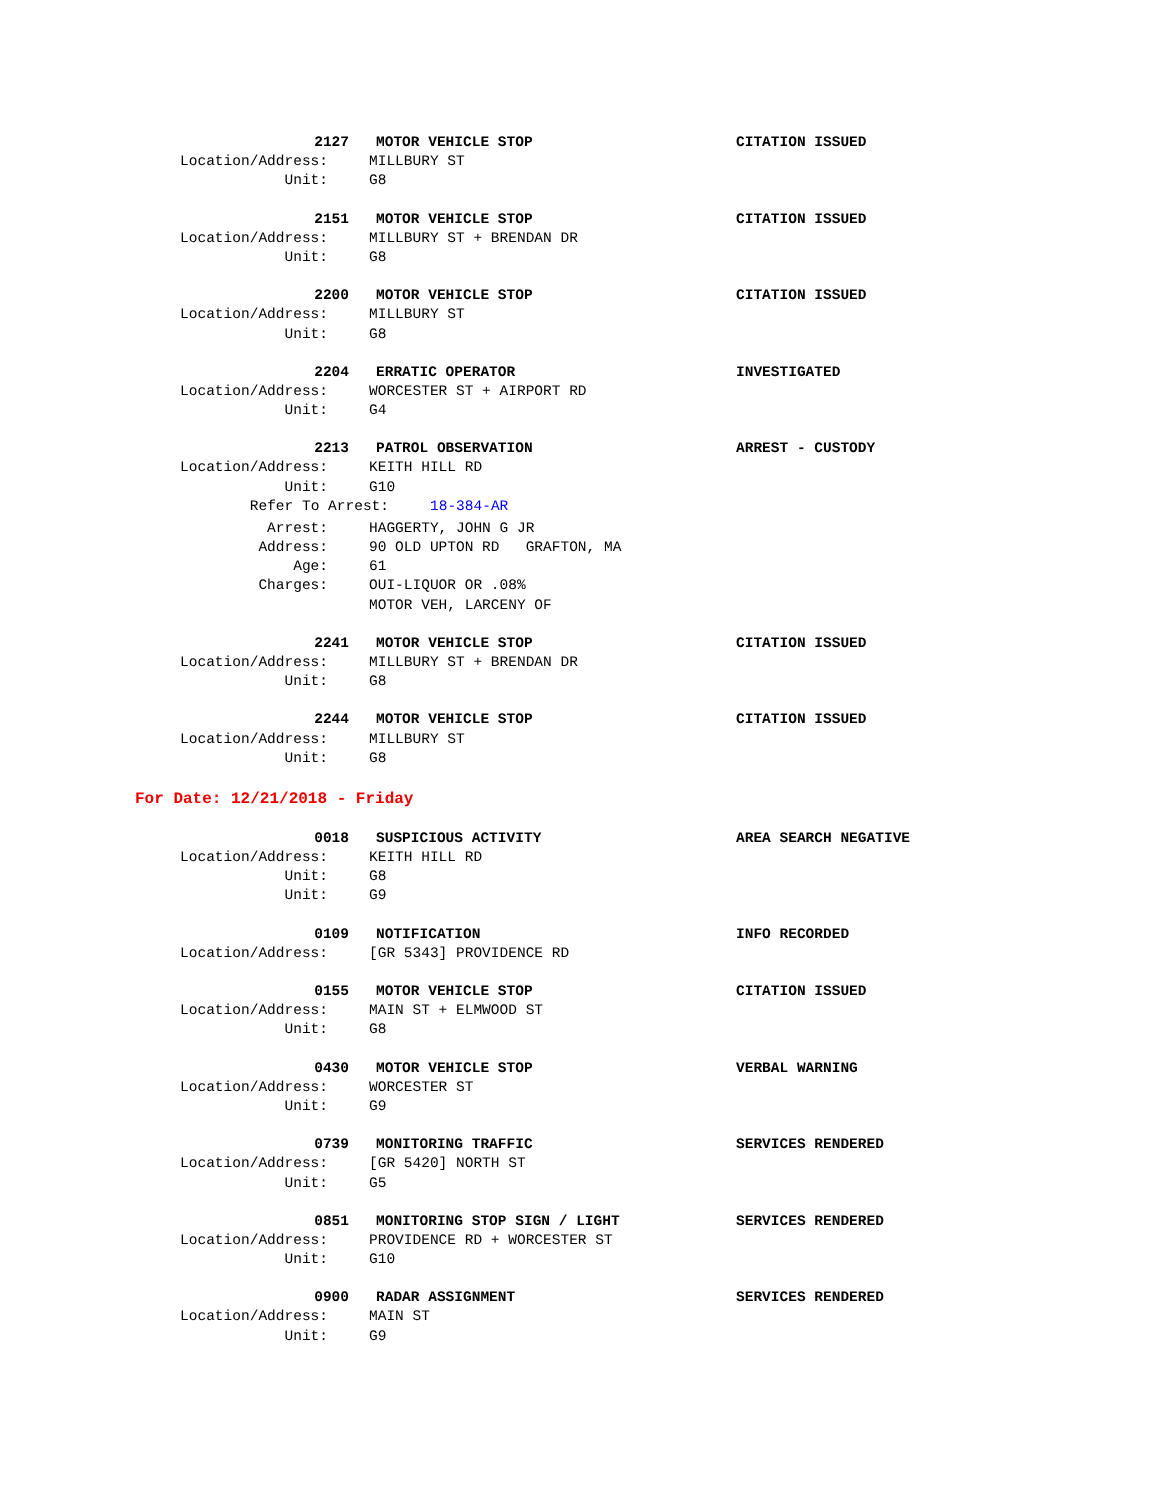2127 MOTOR VEHICLE STOP CITATION ISSUED
Location/Address: MILLBURY ST
Unit: G8
2151 MOTOR VEHICLE STOP CITATION ISSUED
Location/Address: MILLBURY ST + BRENDAN DR
Unit: G8
2200 MOTOR VEHICLE STOP CITATION ISSUED
Location/Address: MILLBURY ST
Unit: G8
2204 ERRATIC OPERATOR INVESTIGATED
Location/Address: WORCESTER ST + AIRPORT RD
Unit: G4
2213 PATROL OBSERVATION ARREST - CUSTODY
Location/Address: KEITH HILL RD
Unit: G10
Refer To Arrest: 18-384-AR
Arrest: HAGGERTY, JOHN G JR
Address: 90 OLD UPTON RD GRAFTON, MA
Age: 61
Charges: OUI-LIQUOR OR .08%
MOTOR VEH, LARCENY OF
2241 MOTOR VEHICLE STOP CITATION ISSUED
Location/Address: MILLBURY ST + BRENDAN DR
Unit: G8
2244 MOTOR VEHICLE STOP CITATION ISSUED
Location/Address: MILLBURY ST
Unit: G8
For Date: 12/21/2018 - Friday
0018 SUSPICIOUS ACTIVITY AREA SEARCH NEGATIVE
Location/Address: KEITH HILL RD
Unit: G8
Unit: G9
0109 NOTIFICATION INFO RECORDED
Location/Address: [GR 5343] PROVIDENCE RD
0155 MOTOR VEHICLE STOP CITATION ISSUED
Location/Address: MAIN ST + ELMWOOD ST
Unit: G8
0430 MOTOR VEHICLE STOP VERBAL WARNING
Location/Address: WORCESTER ST
Unit: G9
0739 MONITORING TRAFFIC SERVICES RENDERED
Location/Address: [GR 5420] NORTH ST
Unit: G5
0851 MONITORING STOP SIGN / LIGHT SERVICES RENDERED
Location/Address: PROVIDENCE RD + WORCESTER ST
Unit: G10
0900 RADAR ASSIGNMENT SERVICES RENDERED
Location/Address: MAIN ST
Unit: G9